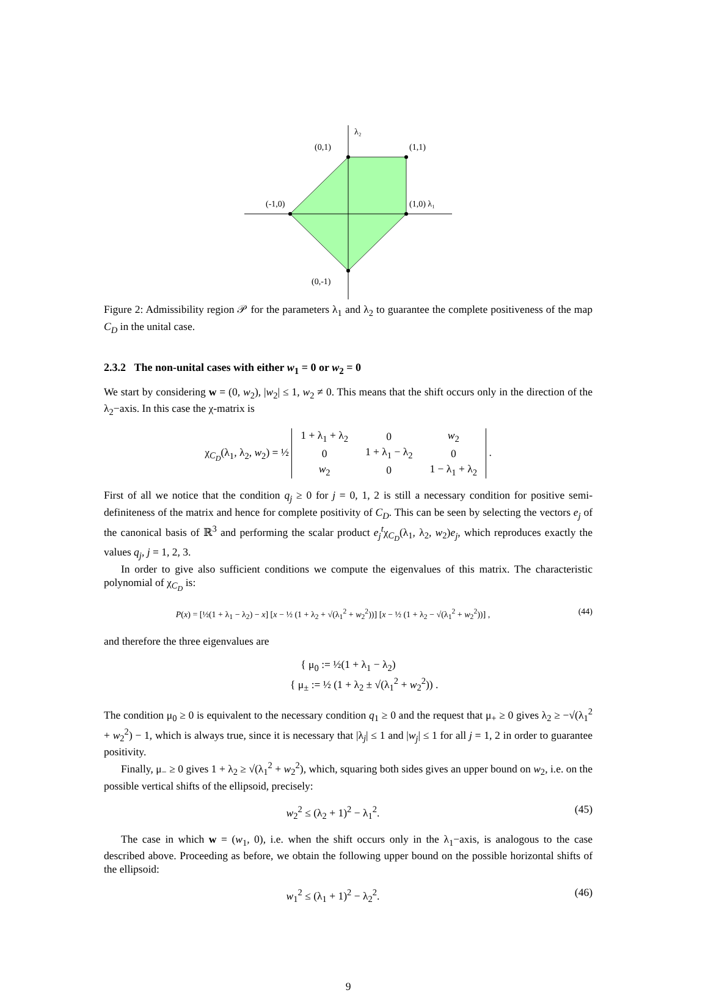λ₂
(0,1)
(1,1)
(-1,0)
(1,0) λ₁
(0,-1)
Figure 2: Admissibility region 𝒫 for the parameters λ<sub>1</sub> and λ<sub>2</sub> to guarantee the complete positiveness of the map C<sub>D</sub> in the unital case.
2.3.2 The non-unital cases with either w<sub>1</sub> = 0 or w<sub>2</sub> = 0
We start by considering w = (0, w<sub>2</sub>), |w<sub>2</sub>| ≤ 1, w<sub>2</sub> ≠ 0. This means that the shift occurs only in the direction of the λ<sub>2</sub>−axis. In this case the χ-matrix is
χ<sub>C<sub>D</sub></sub>(λ<sub>1</sub>, λ<sub>2</sub>, w<sub>2</sub>) = ½
| 1 + λ<sub>1</sub> + λ<sub>2</sub> | 0 | w<sub>2</sub> |
| 0 | 1 + λ<sub>1</sub> − λ<sub>2</sub> | 0 |
| w<sub>2</sub> | 0 | 1 − λ<sub>1</sub> + λ<sub>2</sub> |
.
First of all we notice that the condition q<sub>j</sub> ≥ 0 for j = 0, 1, 2 is still a necessary condition for positive semi-definiteness of the matrix and hence for complete positivity of C<sub>D</sub>. This can be seen by selecting the vectors e<sub>j</sub> of the canonical basis of ℝ<sup>3</sup> and performing the scalar product e<sub>j</sub><sup>t</sup>χ<sub>C<sub>D</sub></sub>(λ<sub>1</sub>, λ<sub>2</sub>, w<sub>2</sub>)e<sub>j</sub>, which reproduces exactly the values q<sub>j</sub>, j = 1, 2, 3.
In order to give also sufficient conditions we compute the eigenvalues of this matrix. The characteristic polynomial of χ<sub>C<sub>D</sub></sub> is:
P(x) = [½(1 + λ<sub>1</sub> − λ<sub>2</sub>) − x] [x − ½ (1 + λ<sub>2</sub> + √(λ<sub>1</sub><sup>2</sup> + w<sub>2</sub><sup>2</sup>))] [x − ½ (1 + λ<sub>2</sub> − √(λ<sub>1</sub><sup>2</sup> + w<sub>2</sub><sup>2</sup>))] ,
(44)
and therefore the three eigenvalues are
{ μ<sub>0</sub> := ½(1 + λ<sub>1</sub> − λ<sub>2</sub>)
{ μ<sub>±</sub> := ½ (1 + λ<sub>2</sub> ± √(λ<sub>1</sub><sup>2</sup> + w<sub>2</sub><sup>2</sup>)) .
The condition μ<sub>0</sub> ≥ 0 is equivalent to the necessary condition q<sub>1</sub> ≥ 0 and the request that μ<sub>+</sub> ≥ 0 gives λ<sub>2</sub> ≥ −√(λ<sub>1</sub><sup>2</sup> + w<sub>2</sub><sup>2</sup>) − 1, which is always true, since it is necessary that |λ<sub>j</sub>| ≤ 1 and |w<sub>j</sub>| ≤ 1 for all j = 1, 2 in order to guarantee positivity.
Finally, μ<sub>−</sub> ≥ 0 gives 1 + λ<sub>2</sub> ≥ √(λ<sub>1</sub><sup>2</sup> + w<sub>2</sub><sup>2</sup>), which, squaring both sides gives an upper bound on w<sub>2</sub>, i.e. on the possible vertical shifts of the ellipsoid, precisely:
w<sub>2</sub><sup>2</sup> ≤ (λ<sub>2</sub> + 1)<sup>2</sup> − λ<sub>1</sub><sup>2</sup>. (45)
The case in which w = (w<sub>1</sub>, 0), i.e. when the shift occurs only in the λ<sub>1</sub>−axis, is analogous to the case described above. Proceeding as before, we obtain the following upper bound on the possible horizontal shifts of the ellipsoid:
w<sub>1</sub><sup>2</sup> ≤ (λ<sub>1</sub> + 1)<sup>2</sup> − λ<sub>2</sub><sup>2</sup>. (46)
9